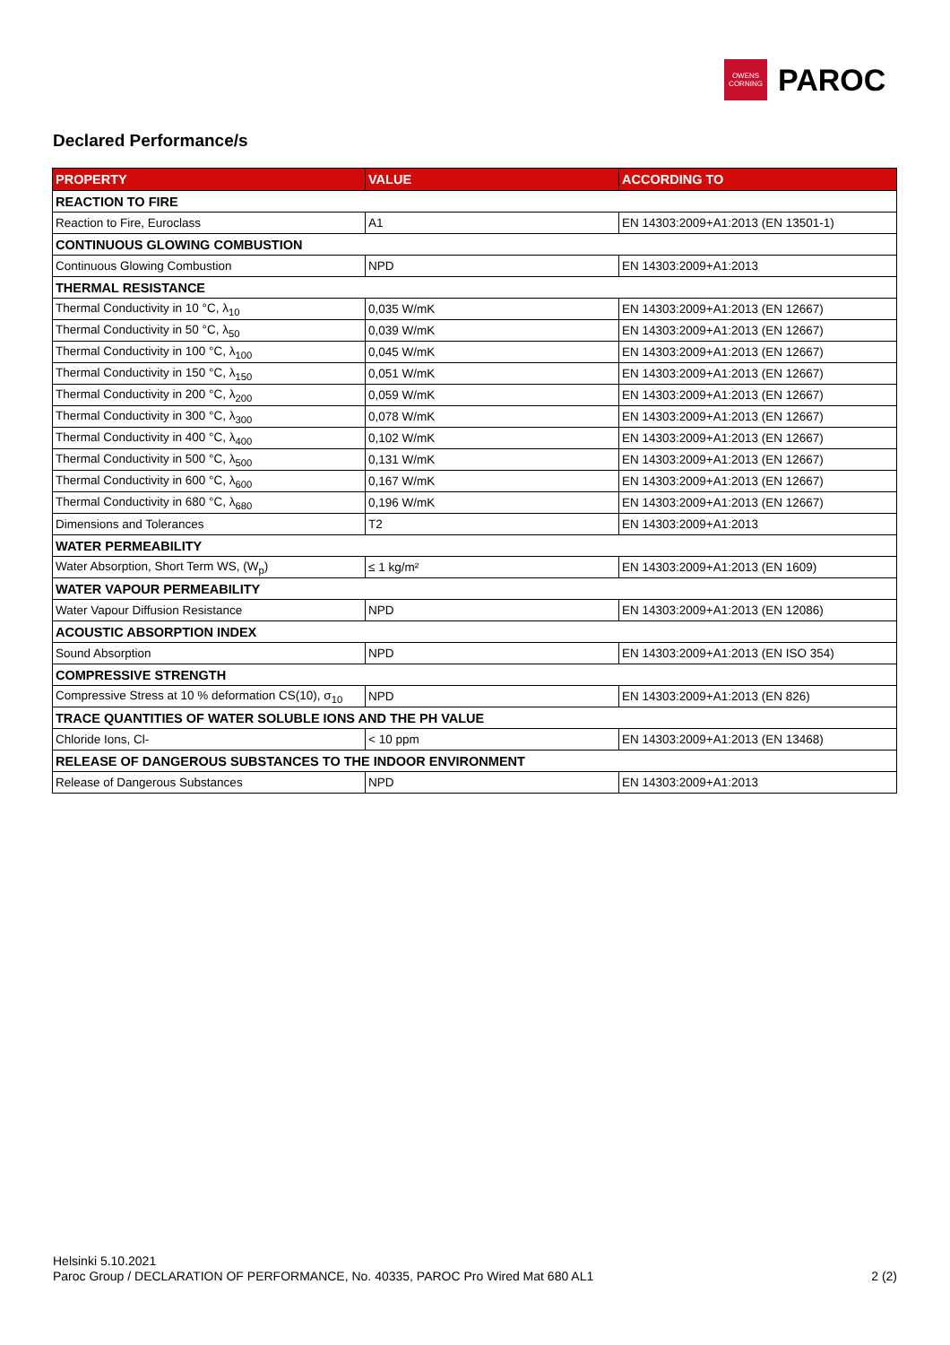OWENS
CORNING
PAROC
Declared Performance/s
| PROPERTY | VALUE | ACCORDING TO |
| --- | --- | --- |
| REACTION TO FIRE | | |
| Reaction to Fire, Euroclass | A1 | EN 14303:2009+A1:2013 (EN 13501-1) |
| CONTINUOUS GLOWING COMBUSTION | | |
| Continuous Glowing Combustion | NPD | EN 14303:2009+A1:2013 |
| THERMAL RESISTANCE | | |
| Thermal Conductivity in 10 °C, λ<sub>10</sub> | 0,035 W/mK | EN 14303:2009+A1:2013 (EN 12667) |
| Thermal Conductivity in 50 °C, λ<sub>50</sub> | 0,039 W/mK | EN 14303:2009+A1:2013 (EN 12667) |
| Thermal Conductivity in 100 °C, λ<sub>100</sub> | 0,045 W/mK | EN 14303:2009+A1:2013 (EN 12667) |
| Thermal Conductivity in 150 °C, λ<sub>150</sub> | 0,051 W/mK | EN 14303:2009+A1:2013 (EN 12667) |
| Thermal Conductivity in 200 °C, λ<sub>200</sub> | 0,059 W/mK | EN 14303:2009+A1:2013 (EN 12667) |
| Thermal Conductivity in 300 °C, λ<sub>300</sub> | 0,078 W/mK | EN 14303:2009+A1:2013 (EN 12667) |
| Thermal Conductivity in 400 °C, λ<sub>400</sub> | 0,102 W/mK | EN 14303:2009+A1:2013 (EN 12667) |
| Thermal Conductivity in 500 °C, λ<sub>500</sub> | 0,131 W/mK | EN 14303:2009+A1:2013 (EN 12667) |
| Thermal Conductivity in 600 °C, λ<sub>600</sub> | 0,167 W/mK | EN 14303:2009+A1:2013 (EN 12667) |
| Thermal Conductivity in 680 °C, λ<sub>680</sub> | 0,196 W/mK | EN 14303:2009+A1:2013 (EN 12667) |
| Dimensions and Tolerances | T2 | EN 14303:2009+A1:2013 |
| WATER PERMEABILITY | | |
| Water Absorption, Short Term WS, (W<sub>p</sub>) | ≤ 1 kg/m² | EN 14303:2009+A1:2013 (EN 1609) |
| WATER VAPOUR PERMEABILITY | | |
| Water Vapour Diffusion Resistance | NPD | EN 14303:2009+A1:2013 (EN 12086) |
| ACOUSTIC ABSORPTION INDEX | | |
| Sound Absorption | NPD | EN 14303:2009+A1:2013 (EN ISO 354) |
| COMPRESSIVE STRENGTH | | |
| Compressive Stress at 10 % deformation CS(10), σ<sub>10</sub> | NPD | EN 14303:2009+A1:2013 (EN 826) |
| TRACE QUANTITIES OF WATER SOLUBLE IONS AND THE PH VALUE | | |
| Chloride Ions, Cl- | < 10 ppm | EN 14303:2009+A1:2013 (EN 13468) |
| RELEASE OF DANGEROUS SUBSTANCES TO THE INDOOR ENVIRONMENT | | |
| Release of Dangerous Substances | NPD | EN 14303:2009+A1:2013 |
Helsinki 5.10.2021
Paroc Group / DECLARATION OF PERFORMANCE, No. 40335, PAROC Pro Wired Mat 680 AL1
2 (2)